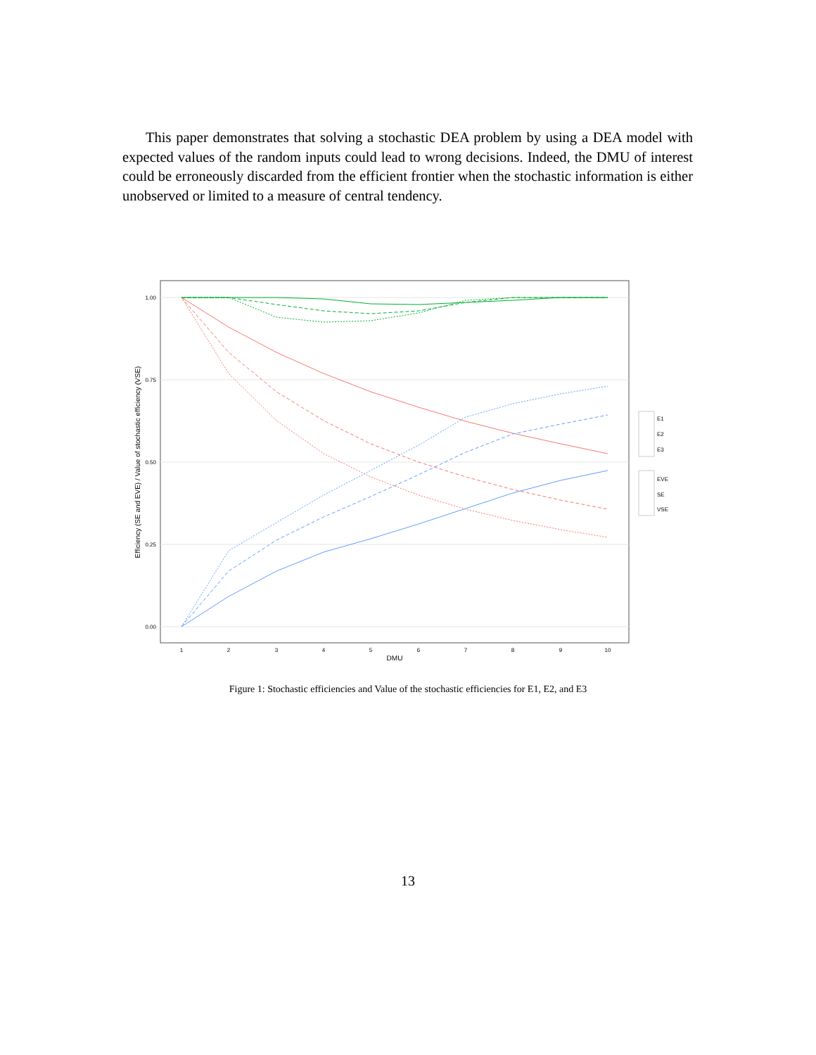This paper demonstrates that solving a stochastic DEA problem by using a DEA model with expected values of the random inputs could lead to wrong decisions. Indeed, the DMU of interest could be erroneously discarded from the efficient frontier when the stochastic information is either unobserved or limited to a measure of central tendency.
1.00
0.75
0.50
0.25
0.00
1
2
3
4
5
6
7
8
9
10
DMU
Efficiency (SE and EVE) / Value of stochastic efficiency (VSE)
E1
E2
E3
EVE
SE
VSE
Figure 1: Stochastic efficiencies and Value of the stochastic efficiencies for E1, E2, and E3
13